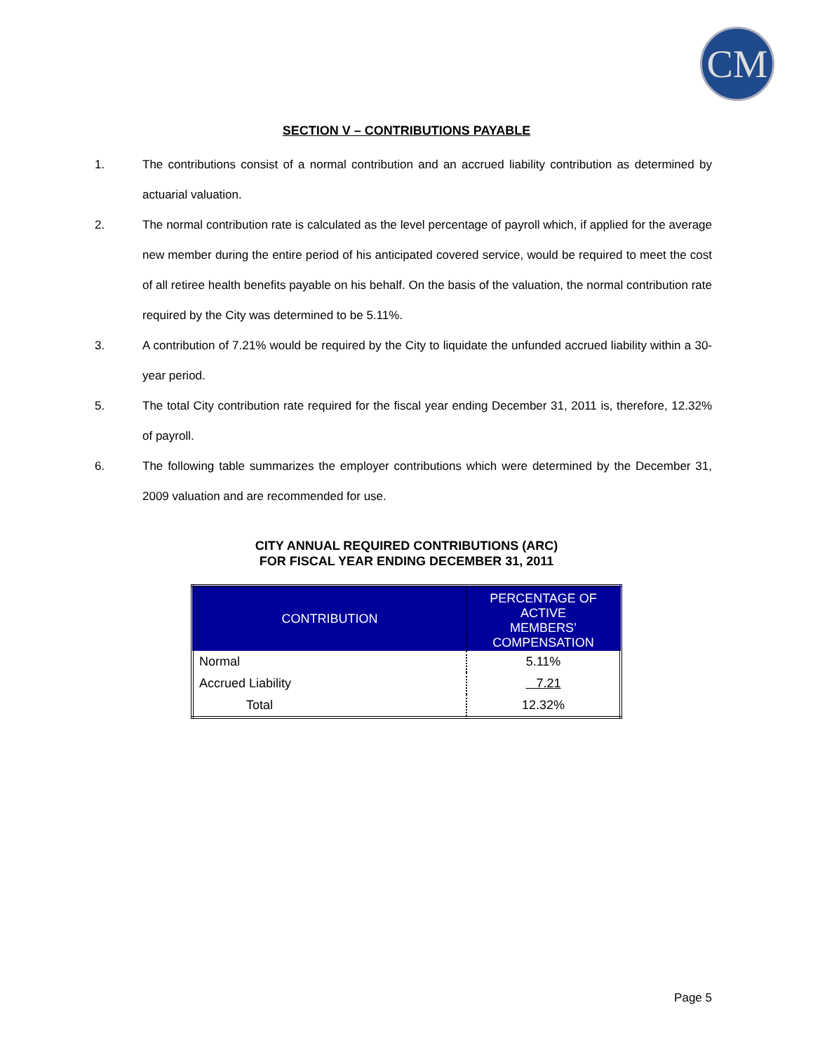CM
SECTION V – CONTRIBUTIONS PAYABLE
1. The contributions consist of a normal contribution and an accrued liability contribution as determined by actuarial valuation.
2. The normal contribution rate is calculated as the level percentage of payroll which, if applied for the average new member during the entire period of his anticipated covered service, would be required to meet the cost of all retiree health benefits payable on his behalf. On the basis of the valuation, the normal contribution rate required by the City was determined to be 5.11%.
3. A contribution of 7.21% would be required by the City to liquidate the unfunded accrued liability within a 30-year period.
5. The total City contribution rate required for the fiscal year ending December 31, 2011 is, therefore, 12.32% of payroll.
6. The following table summarizes the employer contributions which were determined by the December 31, 2009 valuation and are recommended for use.
CITY ANNUAL REQUIRED CONTRIBUTIONS (ARC)
FOR FISCAL YEAR ENDING DECEMBER 31, 2011
| CONTRIBUTION | PERCENTAGE OF ACTIVE MEMBERS’ COMPENSATION |
| --- | --- |
| Normal | 5.11% |
| Accrued Liability | 7.21 |
| Total | 12.32% |
Page 5